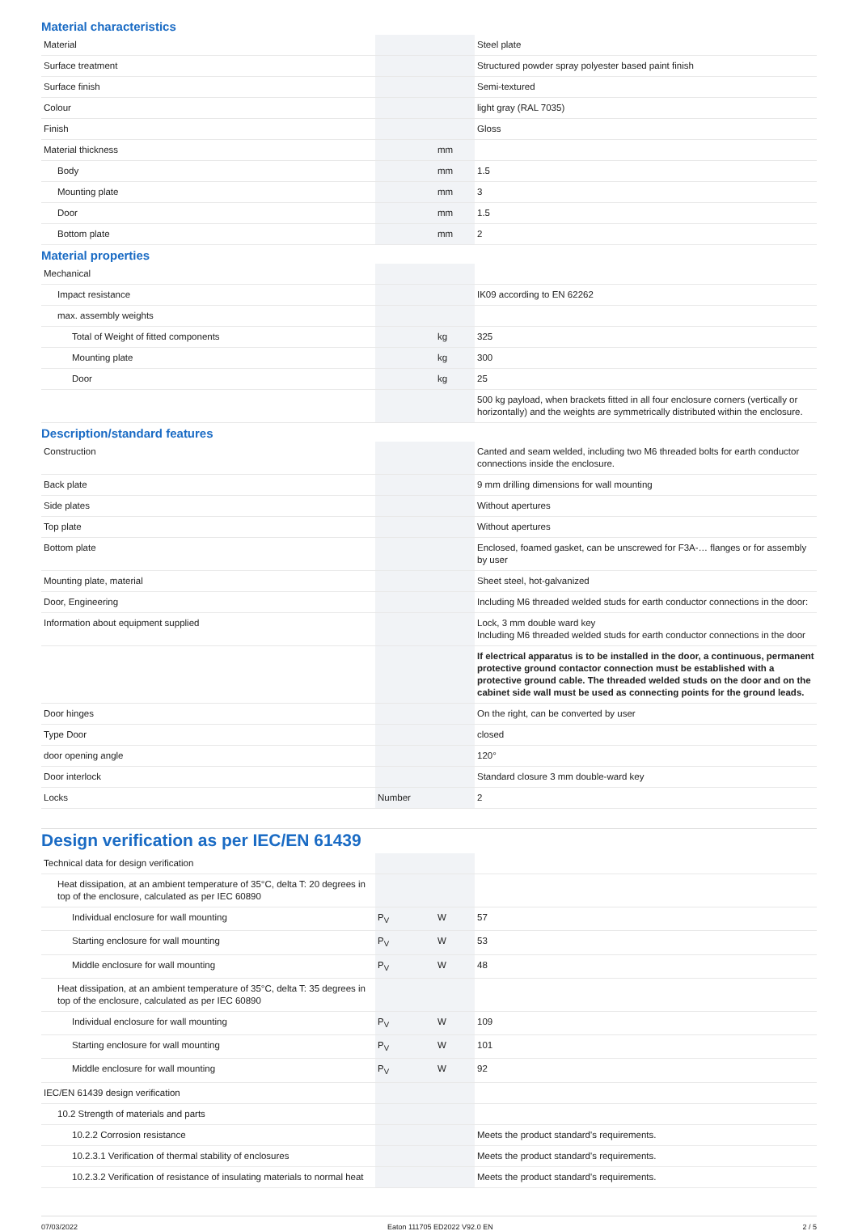Material characteristics
| Material | | | Steel plate |
| Surface treatment | | | Structured powder spray polyester based paint finish |
| Surface finish | | | Semi-textured |
| Colour | | | light gray (RAL 7035) |
| Finish | | | Gloss |
| Material thickness | | mm | |
| Body | | mm | 1.5 |
| Mounting plate | | mm | 3 |
| Door | | mm | 1.5 |
| Bottom plate | | mm | 2 |
Material properties
| Mechanical | | | |
| Impact resistance | | | IK09 according to EN 62262 |
| max. assembly weights | | | |
| Total of Weight of fitted components | | kg | 325 |
| Mounting plate | | kg | 300 |
| Door | | kg | 25 |
| | | | 500 kg payload, when brackets fitted in all four enclosure corners (vertically or horizontally) and the weights are symmetrically distributed within the enclosure. |
Description/standard features
| Construction | | | Canted and seam welded, including two M6 threaded bolts for earth conductor connections inside the enclosure. |
| Back plate | | | 9 mm drilling dimensions for wall mounting |
| Side plates | | | Without apertures |
| Top plate | | | Without apertures |
| Bottom plate | | | Enclosed, foamed gasket, can be unscrewed for F3A-… flanges or for assembly by user |
| Mounting plate, material | | | Sheet steel, hot-galvanized |
| Door, Engineering | | | Including M6 threaded welded studs for earth conductor connections in the door: |
| Information about equipment supplied | | | Lock, 3 mm double ward key Including M6 threaded welded studs for earth conductor connections in the door |
| | | | If electrical apparatus is to be installed in the door, a continuous, permanent protective ground contactor connection must be established with a protective ground cable. The threaded welded studs on the door and on the cabinet side wall must be used as connecting points for the ground leads. |
| Door hinges | | | On the right, can be converted by user |
| Type Door | | | closed |
| door opening angle | | | 120° |
| Door interlock | | | Standard closure 3 mm double-ward key |
| Locks | Number | | 2 |
Design verification as per IEC/EN 61439
| Technical data for design verification | | | |
| Heat dissipation, at an ambient temperature of 35°C, delta T: 20 degrees in top of the enclosure, calculated as per IEC 60890 | | | |
| Individual enclosure for wall mounting | P<sub>V</sub> | W | 57 |
| Starting enclosure for wall mounting | P<sub>V</sub> | W | 53 |
| Middle enclosure for wall mounting | P<sub>V</sub> | W | 48 |
| Heat dissipation, at an ambient temperature of 35°C, delta T: 35 degrees in top of the enclosure, calculated as per IEC 60890 | | | |
| Individual enclosure for wall mounting | P<sub>V</sub> | W | 109 |
| Starting enclosure for wall mounting | P<sub>V</sub> | W | 101 |
| Middle enclosure for wall mounting | P<sub>V</sub> | W | 92 |
| IEC/EN 61439 design verification | | | |
| 10.2 Strength of materials and parts | | | |
| 10.2.2 Corrosion resistance | | | Meets the product standard's requirements. |
| 10.2.3.1 Verification of thermal stability of enclosures | | | Meets the product standard's requirements. |
| 10.2.3.2 Verification of resistance of insulating materials to normal heat | | | Meets the product standard's requirements. |
07/03/2022 Eaton 111705 ED2022 V92.0 EN 2 / 5